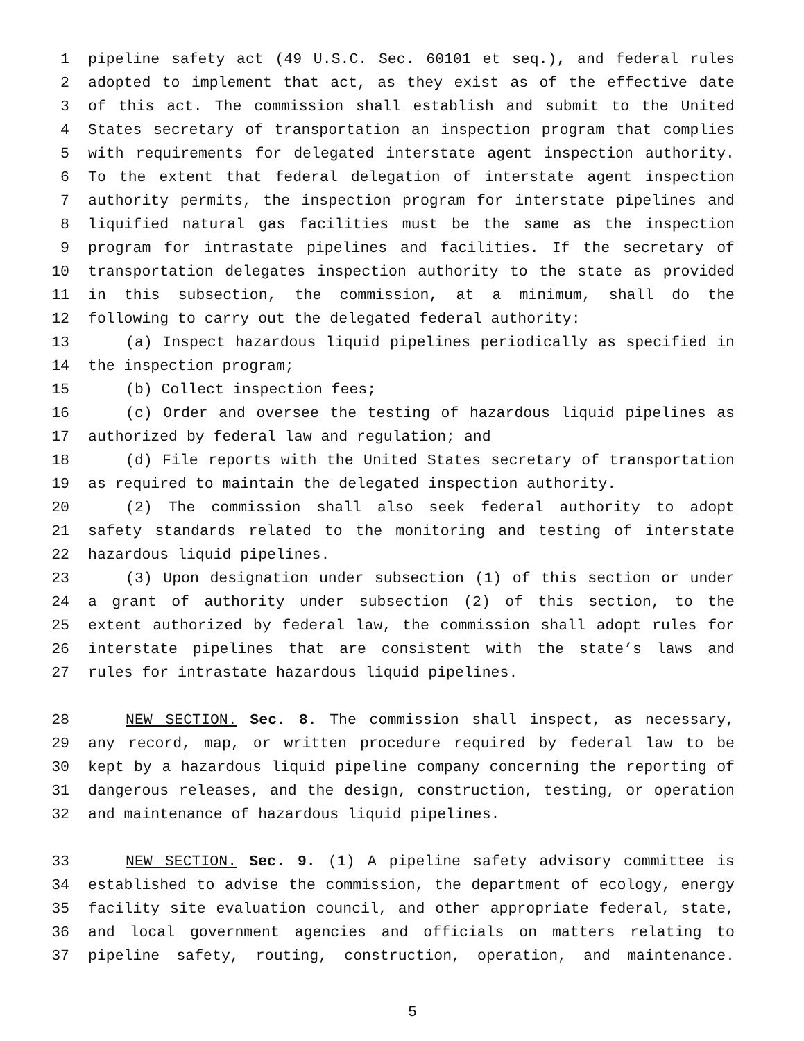1 pipeline safety act (49 U.S.C. Sec. 60101 et seq.), and federal rules
2 adopted to implement that act, as they exist as of the effective date
3 of this act. The commission shall establish and submit to the United
4 States secretary of transportation an inspection program that complies
5 with requirements for delegated interstate agent inspection authority.
6 To the extent that federal delegation of interstate agent inspection
7 authority permits, the inspection program for interstate pipelines and
8 liquified natural gas facilities must be the same as the inspection
9 program for intrastate pipelines and facilities. If the secretary of
10 transportation delegates inspection authority to the state as provided
11 in this subsection, the commission, at a minimum, shall do the
12 following to carry out the delegated federal authority:
13 (a) Inspect hazardous liquid pipelines periodically as specified in
14 the inspection program;
15 (b) Collect inspection fees;
16 (c) Order and oversee the testing of hazardous liquid pipelines as
17 authorized by federal law and regulation; and
18 (d) File reports with the United States secretary of transportation
19 as required to maintain the delegated inspection authority.
20 (2) The commission shall also seek federal authority to adopt
21 safety standards related to the monitoring and testing of interstate
22 hazardous liquid pipelines.
23 (3) Upon designation under subsection (1) of this section or under
24 a grant of authority under subsection (2) of this section, to the
25 extent authorized by federal law, the commission shall adopt rules for
26 interstate pipelines that are consistent with the state’s laws and
27 rules for intrastate hazardous liquid pipelines.
28 NEW SECTION. Sec. 8. The commission shall inspect, as necessary,
29 any record, map, or written procedure required by federal law to be
30 kept by a hazardous liquid pipeline company concerning the reporting of
31 dangerous releases, and the design, construction, testing, or operation
32 and maintenance of hazardous liquid pipelines.
33 NEW SECTION. Sec. 9. (1) A pipeline safety advisory committee is
34 established to advise the commission, the department of ecology, energy
35 facility site evaluation council, and other appropriate federal, state,
36 and local government agencies and officials on matters relating to
37 pipeline safety, routing, construction, operation, and maintenance.
5